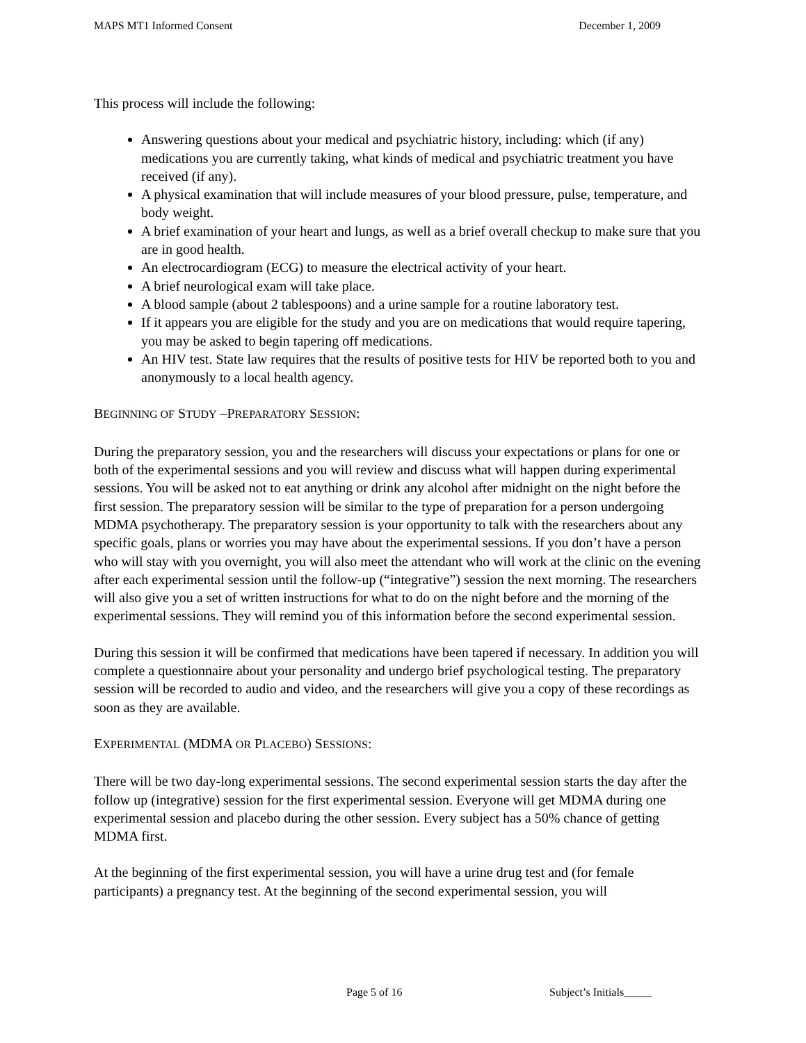MAPS MT1 Informed Consent December 1, 2009
This process will include the following:
Answering questions about your medical and psychiatric history, including: which (if any) medications you are currently taking, what kinds of medical and psychiatric treatment you have received (if any).
A physical examination that will include measures of your blood pressure, pulse, temperature, and body weight.
A brief examination of your heart and lungs, as well as a brief overall checkup to make sure that you are in good health.
An electrocardiogram (ECG) to measure the electrical activity of your heart.
A brief neurological exam will take place.
A blood sample (about 2 tablespoons) and a urine sample for a routine laboratory test.
If it appears you are eligible for the study and you are on medications that would require tapering, you may be asked to begin tapering off medications.
An HIV test. State law requires that the results of positive tests for HIV be reported both to you and anonymously to a local health agency.
BEGINNING OF STUDY –PREPARATORY SESSION:
During the preparatory session, you and the researchers will discuss your expectations or plans for one or both of the experimental sessions and you will review and discuss what will happen during experimental sessions. You will be asked not to eat anything or drink any alcohol after midnight on the night before the first session. The preparatory session will be similar to the type of preparation for a person undergoing MDMA psychotherapy. The preparatory session is your opportunity to talk with the researchers about any specific goals, plans or worries you may have about the experimental sessions. If you don’t have a person who will stay with you overnight, you will also meet the attendant who will work at the clinic on the evening after each experimental session until the follow-up (“integrative”) session the next morning. The researchers will also give you a set of written instructions for what to do on the night before and the morning of the experimental sessions. They will remind you of this information before the second experimental session.
During this session it will be confirmed that medications have been tapered if necessary. In addition you will complete a questionnaire about your personality and undergo brief psychological testing. The preparatory session will be recorded to audio and video, and the researchers will give you a copy of these recordings as soon as they are available.
EXPERIMENTAL (MDMA OR PLACEBO) SESSIONS:
There will be two day-long experimental sessions. The second experimental session starts the day after the follow up (integrative) session for the first experimental session. Everyone will get MDMA during one experimental session and placebo during the other session. Every subject has a 50% chance of getting MDMA first.
At the beginning of the first experimental session, you will have a urine drug test and (for female participants) a pregnancy test. At the beginning of the second experimental session, you will
Page 5 of 16 Subject’s Initials_____